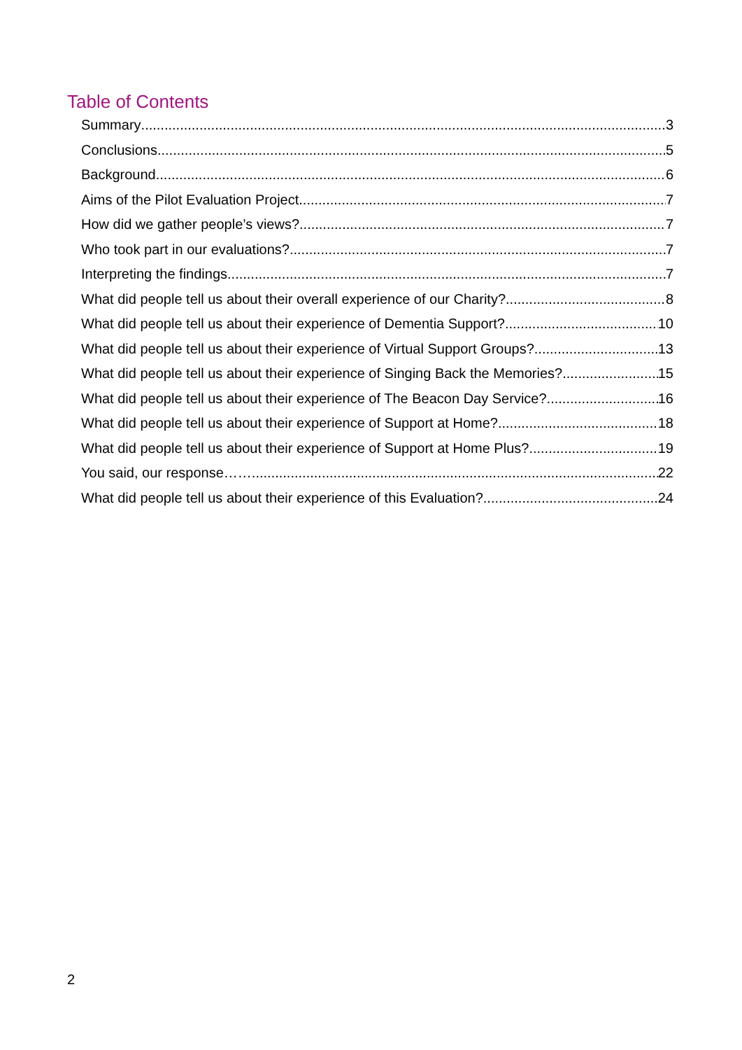Table of Contents
Summary 3
Conclusions 5
Background 6
Aims of the Pilot Evaluation Project 7
How did we gather people’s views? 7
Who took part in our evaluations? 7
Interpreting the findings 7
What did people tell us about their overall experience of our Charity? 8
What did people tell us about their experience of Dementia Support? 10
What did people tell us about their experience of Virtual Support Groups? 13
What did people tell us about their experience of Singing Back the Memories? 15
What did people tell us about their experience of The Beacon Day Service? 16
What did people tell us about their experience of Support at Home? 18
What did people tell us about their experience of Support at Home Plus? 19
You said, our response…… 22
What did people tell us about their experience of this Evaluation? 24
2